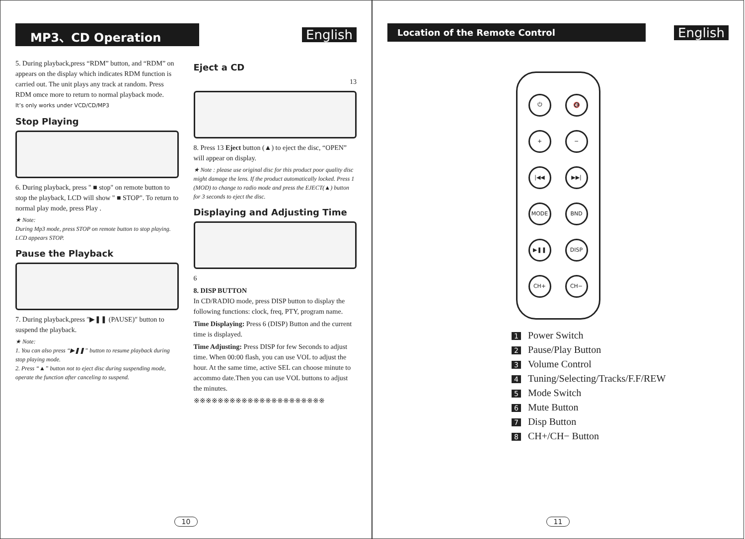MP3、CD Operation English
5. During playback,press “RDM” button, and “RDM” on appears on the display which indicates RDM function is carried out. The unit plays any track at random. Press RDM omce more to return to normal playback mode.
It’s only works under VCD/CD/MP3
Stop Playing
6. During playback, press " ■ stop" on remote button to stop the playback, LCD will show " ■ STOP". To return to normal play mode, press Play .
★ Note:
During Mp3 mode, press STOP on remote button to stop playing. LCD appears STOP.
Pause the Playback
7. During playback,press ″▶❚❚ (PAUSE)″ button to suspend the playback.
★ Note:
1. You can also press “▶❚❚” button to resume playback during stop playing mode.
2. Press “▲” button not to eject disc during suspending mode, operate the function after canceling to suspend.
Eject a CD
13
8. Press 13 Eject button (▲) to eject the disc, “OPEN” will appear on display.
★ Note : please use original disc for this product poor quality disc might damage the lens. If the product automatically locked. Press 1 (MOD) to change to radio mode and press the EJECT(▲) button for 3 seconds to eject the disc.
Displaying and Adjusting Time
6
8. DISP BUTTON
In CD/RADIO mode, press DISP button to display the following functions: clock, freq, PTY, program name.
Time Displaying: Press 6 (DISP) Button and the current time is displayed.
Time Adjusting: Press DISP for few Seconds to adjust time. When 00:00 flash, you can use VOL to adjust the hour. At the same time, active SEL can choose minute to accommo date.Then you can use VOL buttons to adjust the minutes.
※※※※※※※※※※※※※※※※※※※※※※
10
Location of the Remote Control
English
⏻
🔇
+
−
|◀◀
▶▶|
MODE
BND
▶❚❚
DISP
CH+
CH−
1 Power Switch
2 Pause/Play Button
3 Volume Control
4 Tuning/Selecting/Tracks/F.F/REW
5 Mode Switch
6 Mute Button
7 Disp Button
8 CH+/CH− Button
11